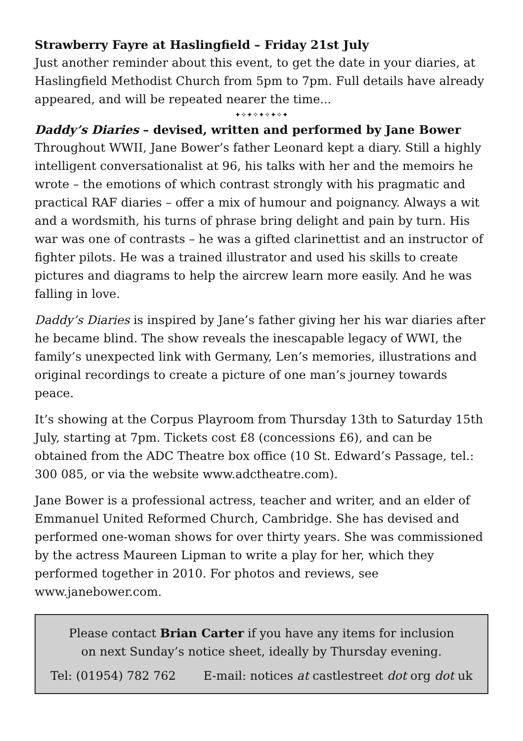Strawberry Fayre at Haslingfield – Friday 21st July
Just another reminder about this event, to get the date in your diaries, at Haslingfield Methodist Church from 5pm to 7pm. Full details have already appeared, and will be repeated nearer the time...
✦✧✦✧✦✧✦✧✦
Daddy’s Diaries – devised, written and performed by Jane Bower
Throughout WWII, Jane Bower’s father Leonard kept a diary. Still a highly intelligent conversationalist at 96, his talks with her and the memoirs he wrote – the emotions of which contrast strongly with his pragmatic and practical RAF diaries – offer a mix of humour and poignancy. Always a wit and a wordsmith, his turns of phrase bring delight and pain by turn. His war was one of contrasts – he was a gifted clarinettist and an instructor of fighter pilots. He was a trained illustrator and used his skills to create pictures and diagrams to help the aircrew learn more easily. And he was falling in love.
Daddy’s Diaries is inspired by Jane’s father giving her his war diaries after he became blind. The show reveals the inescapable legacy of WWI, the family’s unexpected link with Germany, Len’s memories, illustrations and original recordings to create a picture of one man’s journey towards peace.
It’s showing at the Corpus Playroom from Thursday 13th to Saturday 15th July, starting at 7pm. Tickets cost £8 (concessions £6), and can be obtained from the ADC Theatre box office (10 St. Edward’s Passage, tel.: 300 085, or via the website www.adctheatre.com).
Jane Bower is a professional actress, teacher and writer, and an elder of Emmanuel United Reformed Church, Cambridge. She has devised and performed one-woman shows for over thirty years. She was commissioned by the actress Maureen Lipman to write a play for her, which they performed together in 2010. For photos and reviews, see www.janebower.com.
Please contact Brian Carter if you have any items for inclusion
on next Sunday’s notice sheet, ideally by Thursday evening.
Tel: (01954) 782 762 E-mail: notices at castlestreet dot org dot uk